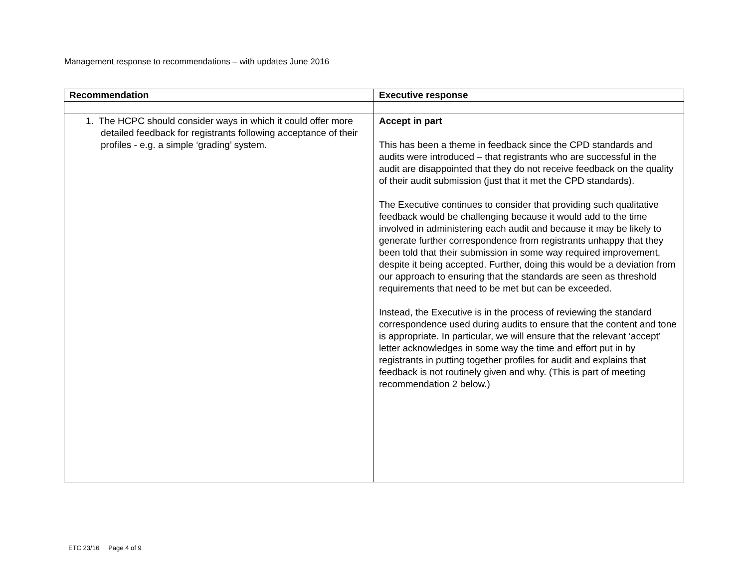Management response to recommendations – with updates June 2016
| Recommendation | Executive response |
| --- | --- |
| 1. The HCPC should consider ways in which it could offer more detailed feedback for registrants following acceptance of their profiles - e.g. a simple ‘grading’ system. | Accept in part This has been a theme in feedback since the CPD standards and audits were introduced – that registrants who are successful in the audit are disappointed that they do not receive feedback on the quality of their audit submission (just that it met the CPD standards). The Executive continues to consider that providing such qualitative feedback would be challenging because it would add to the time involved in administering each audit and because it may be likely to generate further correspondence from registrants unhappy that they been told that their submission in some way required improvement, despite it being accepted. Further, doing this would be a deviation from our approach to ensuring that the standards are seen as threshold requirements that need to be met but can be exceeded. Instead, the Executive is in the process of reviewing the standard correspondence used during audits to ensure that the content and tone is appropriate. In particular, we will ensure that the relevant ‘accept’ letter acknowledges in some way the time and effort put in by registrants in putting together profiles for audit and explains that feedback is not routinely given and why. (This is part of meeting recommendation 2 below.) |
ETC 23/16 Page 4 of 9